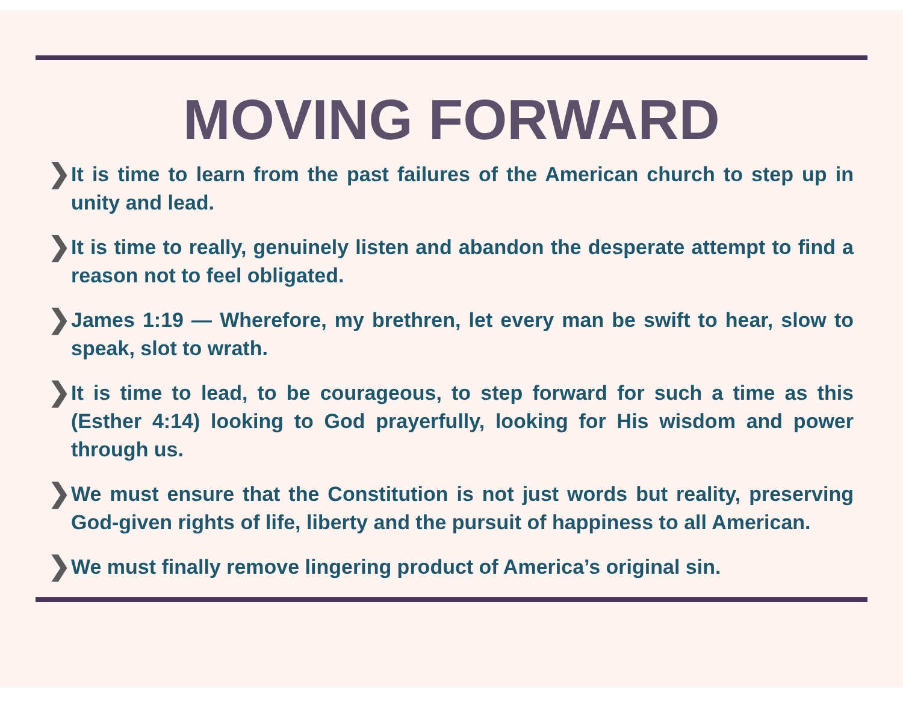MOVING FORWARD
❯ It is time to learn from the past failures of the American church to step up in unity and lead.
❯ It is time to really, genuinely listen and abandon the desperate attempt to find a reason not to feel obligated.
❯ James 1:19 — Wherefore, my brethren, let every man be swift to hear, slow to speak, slot to wrath.
❯ It is time to lead, to be courageous, to step forward for such a time as this (Esther 4:14) looking to God prayerfully, looking for His wisdom and power through us.
❯ We must ensure that the Constitution is not just words but reality, preserving God-given rights of life, liberty and the pursuit of happiness to all American.
❯ We must finally remove lingering product of America’s original sin.